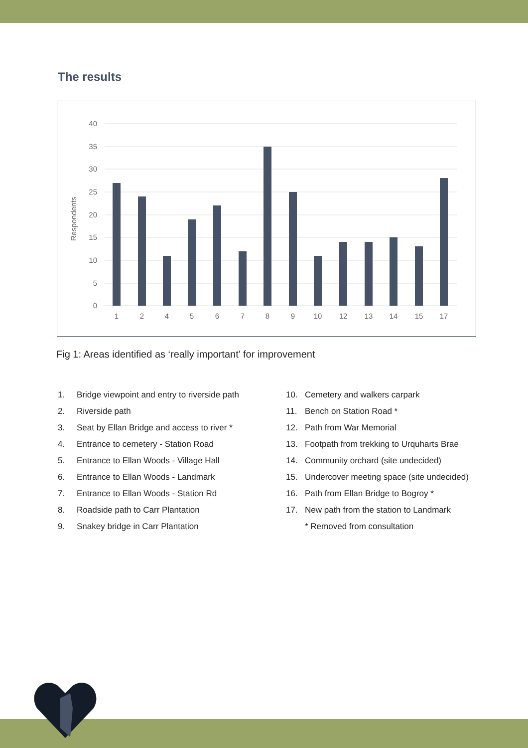The results
Respondents
40
35
30
25
20
15
10
5
0
1
2
4
5
6
7
8
9
10
12
13
14
15
17
Fig 1: Areas identified as ‘really important’ for improvement
1. Bridge viewpoint and entry to riverside path
2. Riverside path
3. Seat by Ellan Bridge and access to river *
4. Entrance to cemetery - Station Road
5. Entrance to Ellan Woods - Village Hall
6. Entrance to Ellan Woods - Landmark
7. Entrance to Ellan Woods - Station Rd
8. Roadside path to Carr Plantation
9. Snakey bridge in Carr Plantation
10. Cemetery and walkers carpark
11. Bench on Station Road *
12. Path from War Memorial
13. Footpath from trekking to Urquharts Brae
14. Community orchard (site undecided)
15. Undercover meeting space (site undecided)
16. Path from Ellan Bridge to Bogroy *
17. New path from the station to Landmark
* Removed from consultation